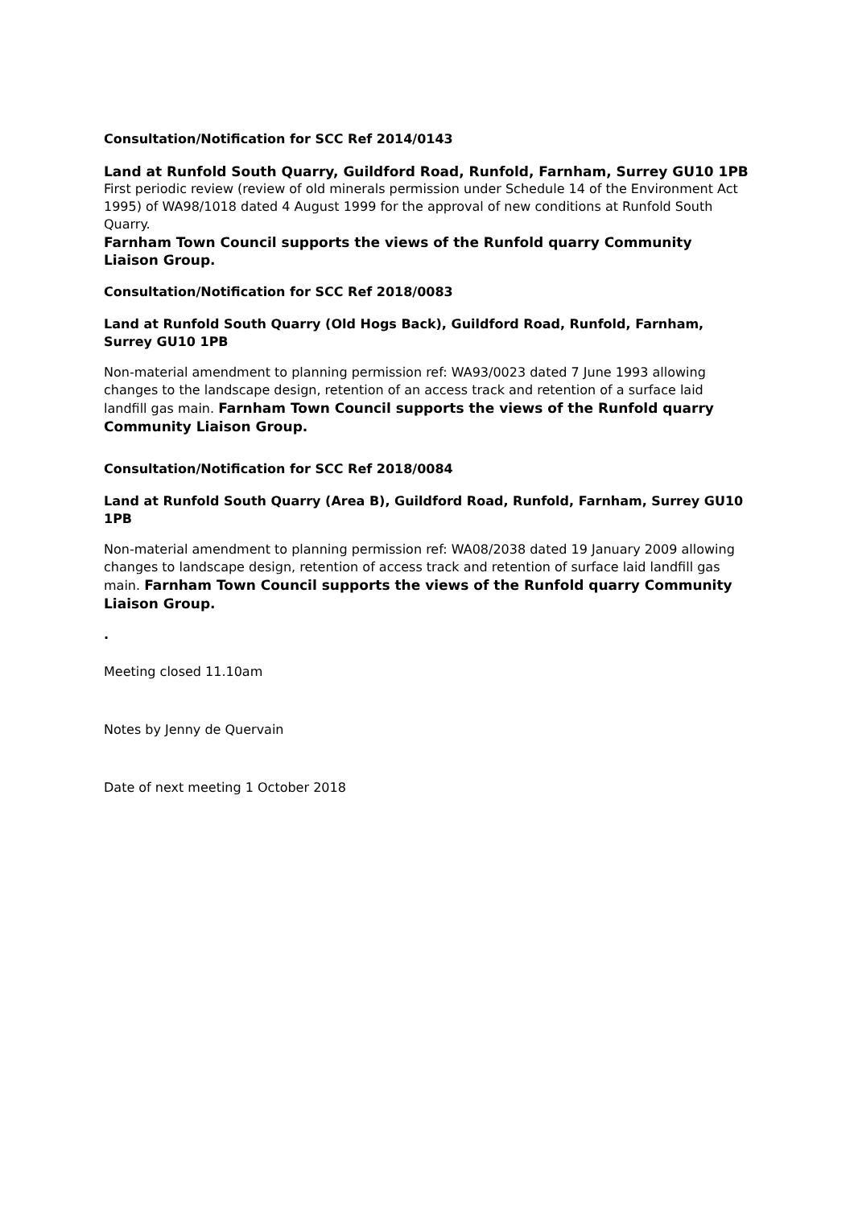Consultation/Notification for SCC Ref 2014/0143
Land at Runfold South Quarry, Guildford Road, Runfold, Farnham, Surrey GU10 1PB
First periodic review (review of old minerals permission under Schedule 14 of the Environment Act 1995) of WA98/1018 dated 4 August 1999 for the approval of new conditions at Runfold South Quarry.
Farnham Town Council supports the views of the Runfold quarry Community Liaison Group.
Consultation/Notification for SCC Ref 2018/0083
Land at Runfold South Quarry (Old Hogs Back), Guildford Road, Runfold, Farnham, Surrey GU10 1PB
Non-material amendment to planning permission ref: WA93/0023 dated 7 June 1993 allowing changes to the landscape design, retention of an access track and retention of a surface laid landfill gas main. Farnham Town Council supports the views of the Runfold quarry Community Liaison Group.
Consultation/Notification for SCC Ref 2018/0084
Land at Runfold South Quarry (Area B), Guildford Road, Runfold, Farnham, Surrey GU10 1PB
Non-material amendment to planning permission ref: WA08/2038 dated 19 January 2009 allowing changes to landscape design, retention of access track and retention of surface laid landfill gas main. Farnham Town Council supports the views of the Runfold quarry Community Liaison Group.
.
Meeting closed 11.10am
Notes by Jenny de Quervain
Date of next meeting 1 October 2018